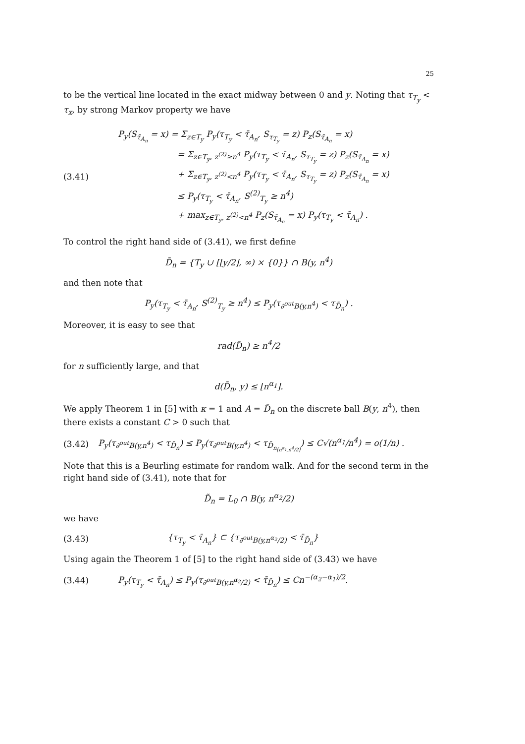25
to be the vertical line located in the exact midway between 0 and y. Noting that τ<sub>T<sub>y</sub></sub> < τ<sub>x</sub>, by strong Markov property we have
(3.41)
P<sub>y</sub>(S<sub>τ̄<sub>A<sub>n</sub></sub></sub> = x) = Σ<sub>z∈T<sub>y</sub></sub> P<sub>y</sub>(τ<sub>T<sub>y</sub></sub> < τ̄<sub>A<sub>n</sub></sub>, S<sub>τ<sub>T<sub>y</sub></sub></sub> = z) P<sub>z</sub>(S<sub>τ̄<sub>A<sub>n</sub></sub></sub> = x)
= Σ<sub>z∈T<sub>y</sub>, z<sup>(2)</sup>≥n<sup>4</sup></sub> P<sub>y</sub>(τ<sub>T<sub>y</sub></sub> < τ̄<sub>A<sub>n</sub></sub>, S<sub>τ<sub>T<sub>y</sub></sub></sub> = z) P<sub>z</sub>(S<sub>τ̄<sub>A<sub>n</sub></sub></sub> = x)
+ Σ<sub>z∈T<sub>y</sub>, z<sup>(2)</sup><n<sup>4</sup></sub> P<sub>y</sub>(τ<sub>T<sub>y</sub></sub> < τ̄<sub>A<sub>n</sub></sub>, S<sub>τ<sub>T<sub>y</sub></sub></sub> = z) P<sub>z</sub>(S<sub>τ̄<sub>A<sub>n</sub></sub></sub> = x)
≤ P<sub>y</sub>(τ<sub>T<sub>y</sub></sub> < τ̄<sub>A<sub>n</sub></sub>, S<sup>(2)</sup><sub>T<sub>y</sub></sub> ≥ n<sup>4</sup>)
+ max<sub>z∈T<sub>y</sub>, z<sup>(2)</sup><n<sup>4</sup></sub> P<sub>z</sub>(S<sub>τ̄<sub>A<sub>n</sub></sub></sub> = x) P<sub>y</sub>(τ<sub>T<sub>y</sub></sub> < τ̄<sub>A<sub>n</sub></sub>) .
To control the right hand side of (3.41), we first define
D̄<sub>n</sub> = {T<sub>y</sub> ∪ [⌊y/2⌋, ∞) × {0}} ∩ B(y, n<sup>4</sup>)
and then note that
P<sub>y</sub>(τ<sub>T<sub>y</sub></sub> < τ̄<sub>A<sub>n</sub></sub>, S<sup>(2)</sup><sub>T<sub>y</sub></sub> ≥ n<sup>4</sup>) ≤ P<sub>y</sub>(τ<sub>∂<sup>out</sup>B(y,n<sup>4</sup>)</sub> < τ<sub>D̄<sub>n</sub></sub>) .
Moreover, it is easy to see that
rad(D̄<sub>n</sub>) ≥ n<sup>4</sup>/2
for n sufficiently large, and that
d(D̄<sub>n</sub>, y) ≤ ⌊n<sup>α<sub>1</sub></sup>⌋.
We apply Theorem 1 in [5] with κ = 1 and A = D̄<sub>n</sub> on the discrete ball B(y, n<sup>4</sup>), then there exists a constant C > 0 such that
(3.42) P<sub>y</sub>(τ<sub>∂<sup>out</sup>B(y,n<sup>4</sup>)</sub> < τ<sub>D̄<sub>n</sub></sub>) ≤ P<sub>y</sub>(τ<sub>∂<sup>out</sup>B(y,n<sup>4</sup>)</sub> < τ<sub>D̄<sub>n<sub>[n<sup>α<sub>1</sub></sup>,n<sup>4</sup>/2]</sub></sub></sub>) ≤ C√(n<sup>α<sub>1</sub></sup>/n<sup>4</sup>) = o(1/n) .
Note that this is a Beurling estimate for random walk. And for the second term in the right hand side of (3.41), note that for
D̃<sub>n</sub> = L<sub>0</sub> ∩ B(y, n<sup>α<sub>2</sub></sup>/2)
we have
(3.43) {τ<sub>T<sub>y</sub></sub> < τ̄<sub>A<sub>n</sub></sub>} ⊂ {τ<sub>∂<sup>out</sup>B(y,n<sup>α<sub>2</sub></sup>/2)</sub> < τ̄<sub>D̃<sub>n</sub></sub>}
Using again the Theorem 1 of [5] to the right hand side of (3.43) we have
(3.44) P<sub>y</sub>(τ<sub>T<sub>y</sub></sub> < τ̄<sub>A<sub>n</sub></sub>) ≤ P<sub>y</sub>(τ<sub>∂<sup>out</sup>B(y,n<sup>α<sub>2</sub></sup>/2)</sub> < τ̄<sub>D̃<sub>n</sub></sub>) ≤ Cn<sup>−(α<sub>2</sub>−α<sub>1</sub>)/2</sup>.